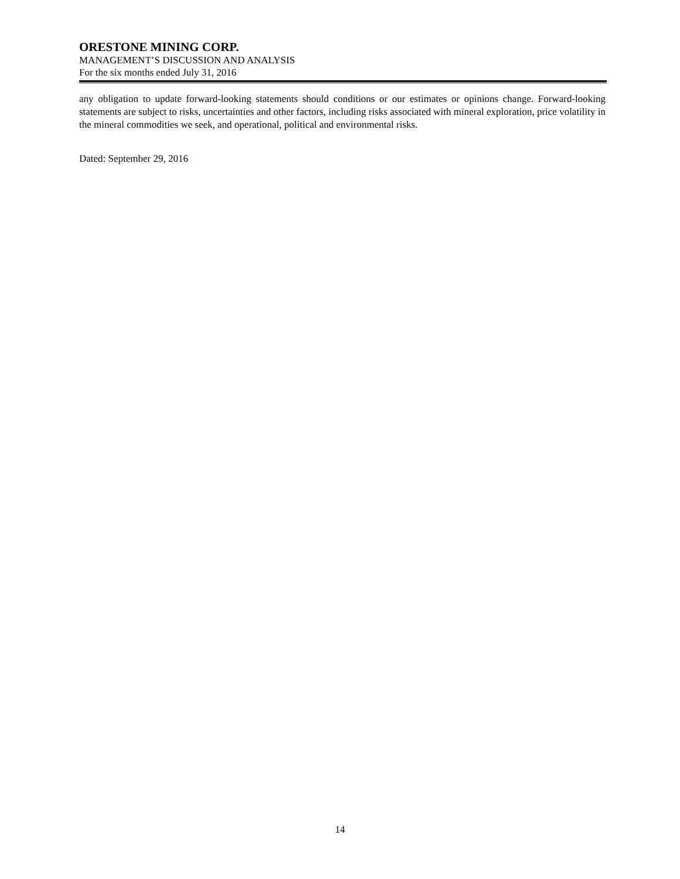ORESTONE MINING CORP.
MANAGEMENT’S DISCUSSION AND ANALYSIS
For the six months ended July 31, 2016
any obligation to update forward-looking statements should conditions or our estimates or opinions change. Forward-looking statements are subject to risks, uncertainties and other factors, including risks associated with mineral exploration, price volatility in the mineral commodities we seek, and operational, political and environmental risks.
Dated: September 29, 2016
14